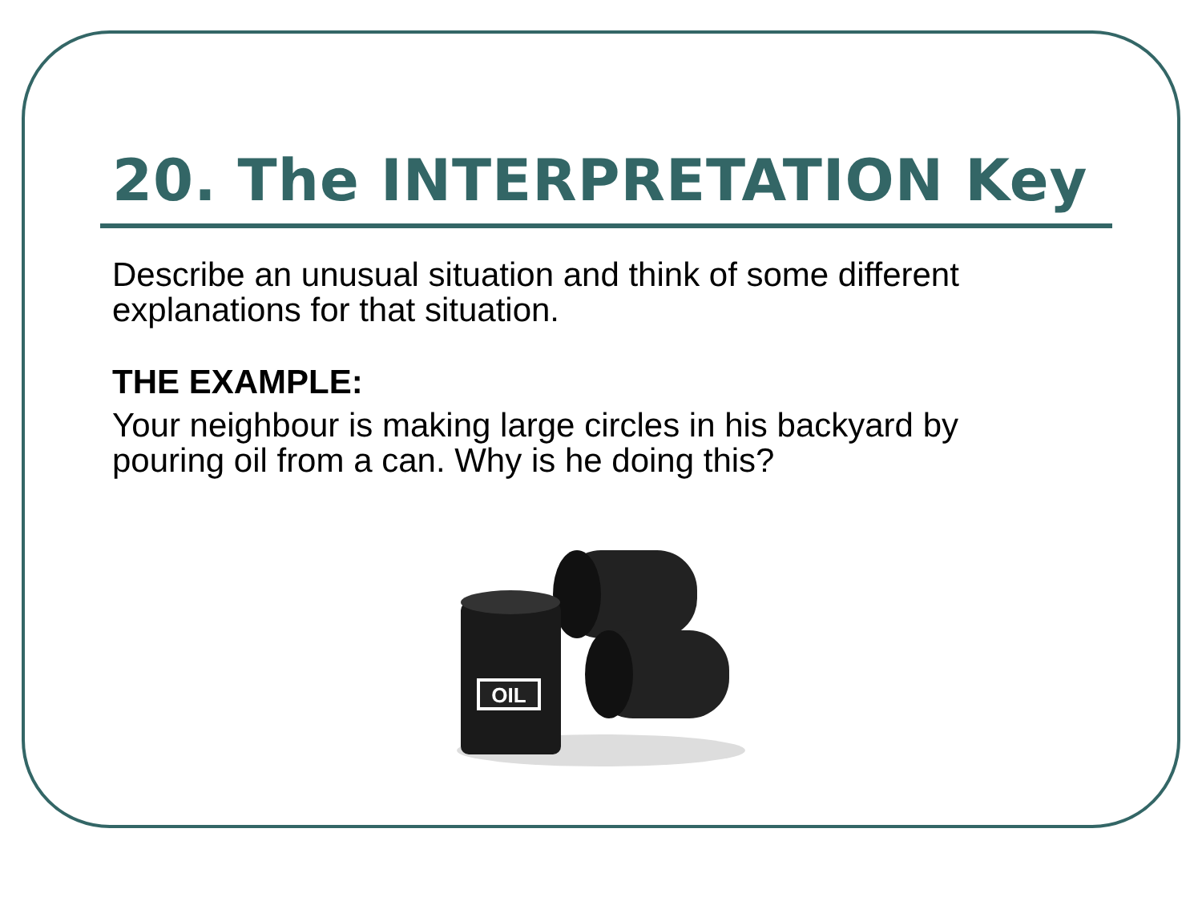20. The INTERPRETATION Key
Describe an unusual situation and think of some different explanations for that situation.
THE EXAMPLE:
Your neighbour is making large circles in his backyard by pouring oil from a can. Why is he doing this?
OIL